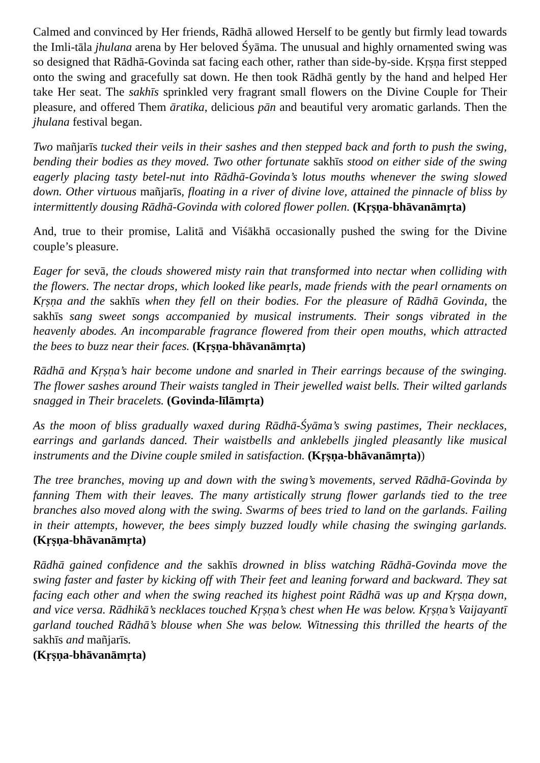Calmed and convinced by Her friends, Rādhā allowed Herself to be gently but firmly lead towards the Imli-tāla jhulana arena by Her beloved Śyāma. The unusual and highly ornamented swing was so designed that Rādhā-Govinda sat facing each other, rather than side-by-side. Kṛṣṇa first stepped onto the swing and gracefully sat down. He then took Rādhā gently by the hand and helped Her take Her seat. The sakhīs sprinkled very fragrant small flowers on the Divine Couple for Their pleasure, and offered Them āratika, delicious pān and beautiful very aromatic garlands. Then the jhulana festival began.
Two mañjarīs tucked their veils in their sashes and then stepped back and forth to push the swing, bending their bodies as they moved. Two other fortunate sakhīs stood on either side of the swing eagerly placing tasty betel-nut into Rādhā-Govinda’s lotus mouths whenever the swing slowed down. Other virtuous mañjarīs, floating in a river of divine love, attained the pinnacle of bliss by intermittently dousing Rādhā-Govinda with colored flower pollen. (Kṛṣṇa-bhāvanāmṛta)
And, true to their promise, Lalitā and Viśākhā occasionally pushed the swing for the Divine couple’s pleasure.
Eager for sevā, the clouds showered misty rain that transformed into nectar when colliding with the flowers. The nectar drops, which looked like pearls, made friends with the pearl ornaments on Kṛṣṇa and the sakhīs when they fell on their bodies. For the pleasure of Rādhā Govinda, the sakhīs sang sweet songs accompanied by musical instruments. Their songs vibrated in the heavenly abodes. An incomparable fragrance flowered from their open mouths, which attracted the bees to buzz near their faces. (Kṛṣṇa-bhāvanāmṛta)
Rādhā and Kṛṣṇa’s hair become undone and snarled in Their earrings because of the swinging. The flower sashes around Their waists tangled in Their jewelled waist bells. Their wilted garlands snagged in Their bracelets. (Govinda-līlāmṛta)
As the moon of bliss gradually waxed during Rādhā-Śyāma’s swing pastimes, Their necklaces, earrings and garlands danced. Their waistbells and anklebells jingled pleasantly like musical instruments and the Divine couple smiled in satisfaction. (Kṛṣṇa-bhāvanāmṛta))
The tree branches, moving up and down with the swing’s movements, served Rādhā-Govinda by fanning Them with their leaves. The many artistically strung flower garlands tied to the tree branches also moved along with the swing. Swarms of bees tried to land on the garlands. Failing in their attempts, however, the bees simply buzzed loudly while chasing the swinging garlands. (Kṛṣṇa-bhāvanāmṛta)
Rādhā gained confidence and the sakhīs drowned in bliss watching Rādhā-Govinda move the swing faster and faster by kicking off with Their feet and leaning forward and backward. They sat facing each other and when the swing reached its highest point Rādhā was up and Kṛṣṇa down, and vice versa. Rādhikā’s necklaces touched Kṛṣṇa’s chest when He was below. Kṛṣṇa’s Vaijayantī garland touched Rādhā’s blouse when She was below. Witnessing this thrilled the hearts of the sakhīs and mañjarīs.
(Kṛṣṇa-bhāvanāmṛta)